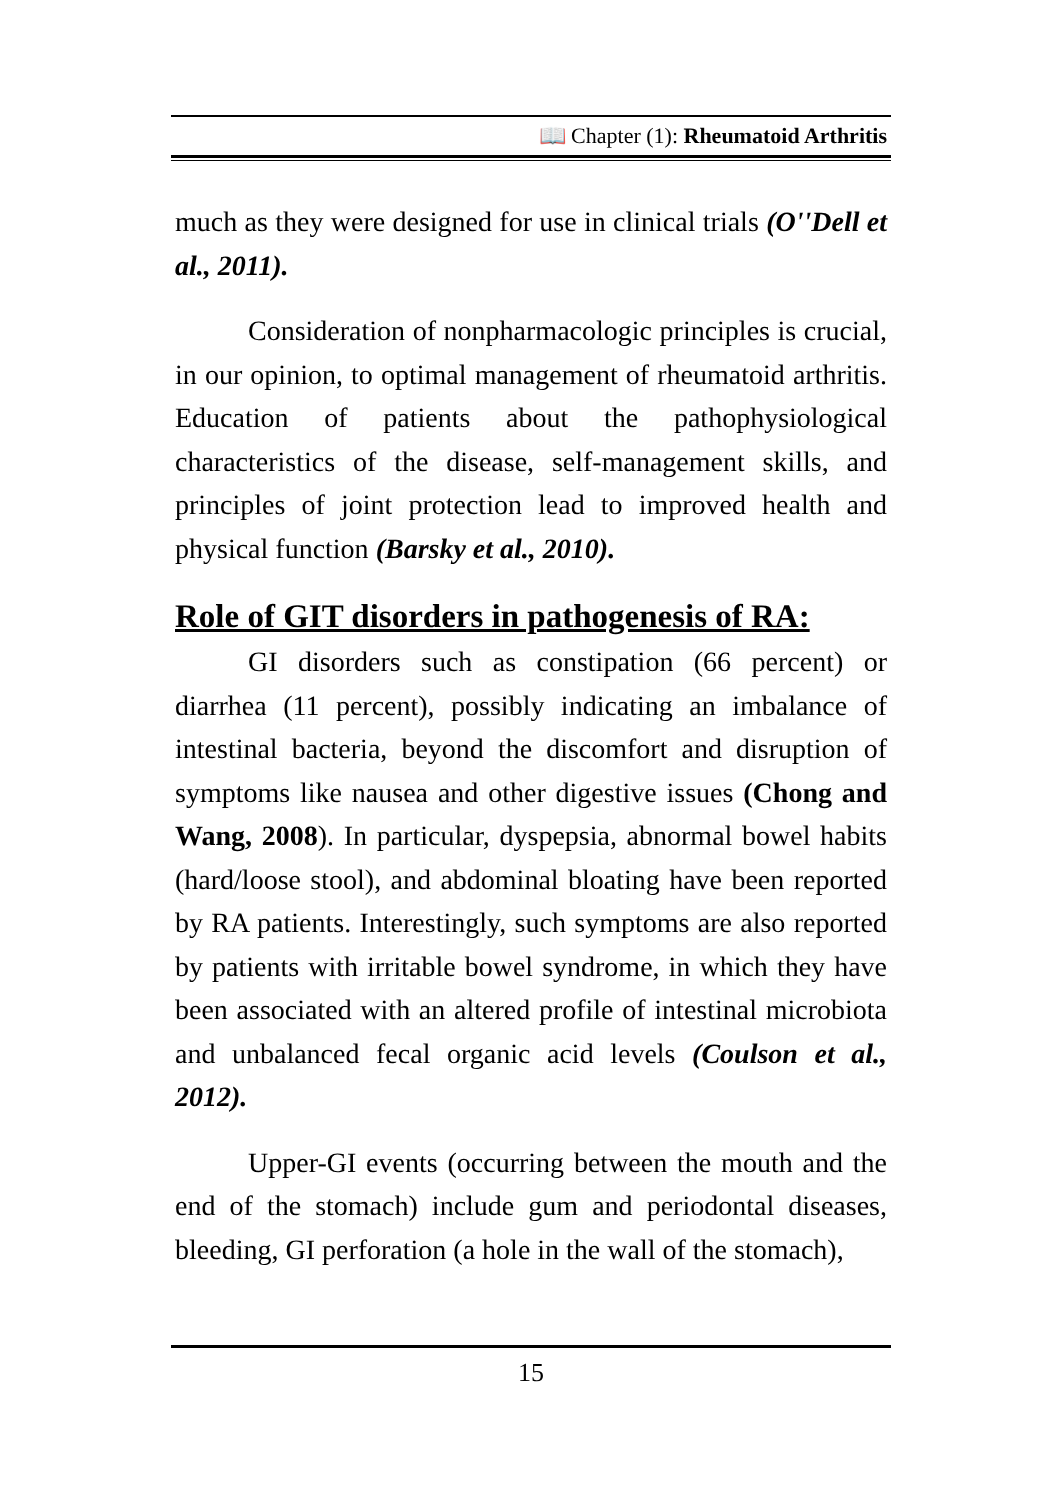📖 Chapter (1): Rheumatoid Arthritis
much as they were designed for use in clinical trials (O''Dell et al., 2011).
Consideration of nonpharmacologic principles is crucial, in our opinion, to optimal management of rheumatoid arthritis. Education of patients about the pathophysiological characteristics of the disease, self-management skills, and principles of joint protection lead to improved health and physical function (Barsky et al., 2010).
Role of GIT disorders in pathogenesis of RA:
GI disorders such as constipation (66 percent) or diarrhea (11 percent), possibly indicating an imbalance of intestinal bacteria, beyond the discomfort and disruption of symptoms like nausea and other digestive issues (Chong and Wang, 2008). In particular, dyspepsia, abnormal bowel habits (hard/loose stool), and abdominal bloating have been reported by RA patients. Interestingly, such symptoms are also reported by patients with irritable bowel syndrome, in which they have been associated with an altered profile of intestinal microbiota and unbalanced fecal organic acid levels (Coulson et al., 2012).
Upper-GI events (occurring between the mouth and the end of the stomach) include gum and periodontal diseases, bleeding, GI perforation (a hole in the wall of the stomach),
15